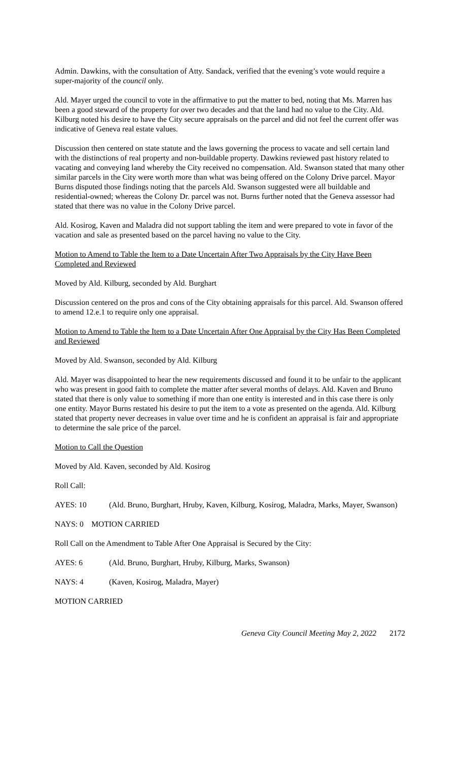Admin. Dawkins, with the consultation of Atty. Sandack, verified that the evening’s vote would require a super-majority of the council only.
Ald. Mayer urged the council to vote in the affirmative to put the matter to bed, noting that Ms. Marren has been a good steward of the property for over two decades and that the land had no value to the City. Ald. Kilburg noted his desire to have the City secure appraisals on the parcel and did not feel the current offer was indicative of Geneva real estate values.
Discussion then centered on state statute and the laws governing the process to vacate and sell certain land with the distinctions of real property and non-buildable property. Dawkins reviewed past history related to vacating and conveying land whereby the City received no compensation. Ald. Swanson stated that many other similar parcels in the City were worth more than what was being offered on the Colony Drive parcel. Mayor Burns disputed those findings noting that the parcels Ald. Swanson suggested were all buildable and residential-owned; whereas the Colony Dr. parcel was not. Burns further noted that the Geneva assessor had stated that there was no value in the Colony Drive parcel.
Ald. Kosirog, Kaven and Maladra did not support tabling the item and were prepared to vote in favor of the vacation and sale as presented based on the parcel having no value to the City.
Motion to Amend to Table the Item to a Date Uncertain After Two Appraisals by the City Have Been Completed and Reviewed
Moved by Ald. Kilburg, seconded by Ald. Burghart
Discussion centered on the pros and cons of the City obtaining appraisals for this parcel. Ald. Swanson offered to amend 12.e.1 to require only one appraisal.
Motion to Amend to Table the Item to a Date Uncertain After One Appraisal by the City Has Been Completed and Reviewed
Moved by Ald. Swanson, seconded by Ald. Kilburg
Ald. Mayer was disappointed to hear the new requirements discussed and found it to be unfair to the applicant who was present in good faith to complete the matter after several months of delays. Ald. Kaven and Bruno stated that there is only value to something if more than one entity is interested and in this case there is only one entity. Mayor Burns restated his desire to put the item to a vote as presented on the agenda. Ald. Kilburg stated that property never decreases in value over time and he is confident an appraisal is fair and appropriate to determine the sale price of the parcel.
Motion to Call the Question
Moved by Ald. Kaven, seconded by Ald. Kosirog
Roll Call:
AYES: 10 (Ald. Bruno, Burghart, Hruby, Kaven, Kilburg, Kosirog, Maladra, Marks, Mayer, Swanson)
NAYS: 0 MOTION CARRIED
Roll Call on the Amendment to Table After One Appraisal is Secured by the City:
AYES: 6 (Ald. Bruno, Burghart, Hruby, Kilburg, Marks, Swanson)
NAYS: 4 (Kaven, Kosirog, Maladra, Mayer)
MOTION CARRIED
Geneva City Council Meeting May 2, 2022 2172